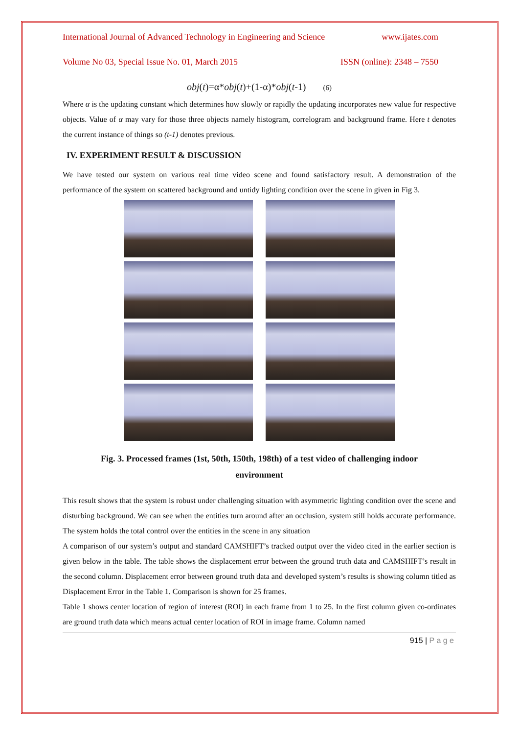International Journal of Advanced Technology in Engineering and Science www.ijates.com
Volume No 03, Special Issue No. 01, March 2015 ISSN (online): 2348 – 7550
obj(t)=α*obj(t)+(1-α)*obj(t-1) (6)
Where α is the updating constant which determines how slowly or rapidly the updating incorporates new value for respective objects. Value of α may vary for those three objects namely histogram, correlogram and background frame. Here t denotes the current instance of things so (t-1) denotes previous.
IV. EXPERIMENT RESULT & DISCUSSION
We have tested our system on various real time video scene and found satisfactory result. A demonstration of the performance of the system on scattered background and untidy lighting condition over the scene in given in Fig 3.
Fig. 3. Processed frames (1st, 50th, 150th, 198th) of a test video of challenging indoor
environment
This result shows that the system is robust under challenging situation with asymmetric lighting condition over the scene and disturbing background. We can see when the entities turn around after an occlusion, system still holds accurate performance. The system holds the total control over the entities in the scene in any situation
A comparison of our system’s output and standard CAMSHIFT’s tracked output over the video cited in the earlier section is given below in the table. The table shows the displacement error between the ground truth data and CAMSHIFT’s result in the second column. Displacement error between ground truth data and developed system’s results is showing column titled as Displacement Error in the Table 1. Comparison is shown for 25 frames.
Table 1 shows center location of region of interest (ROI) in each frame from 1 to 25. In the first column given co-ordinates are ground truth data which means actual center location of ROI in image frame. Column named
915 | P a g e